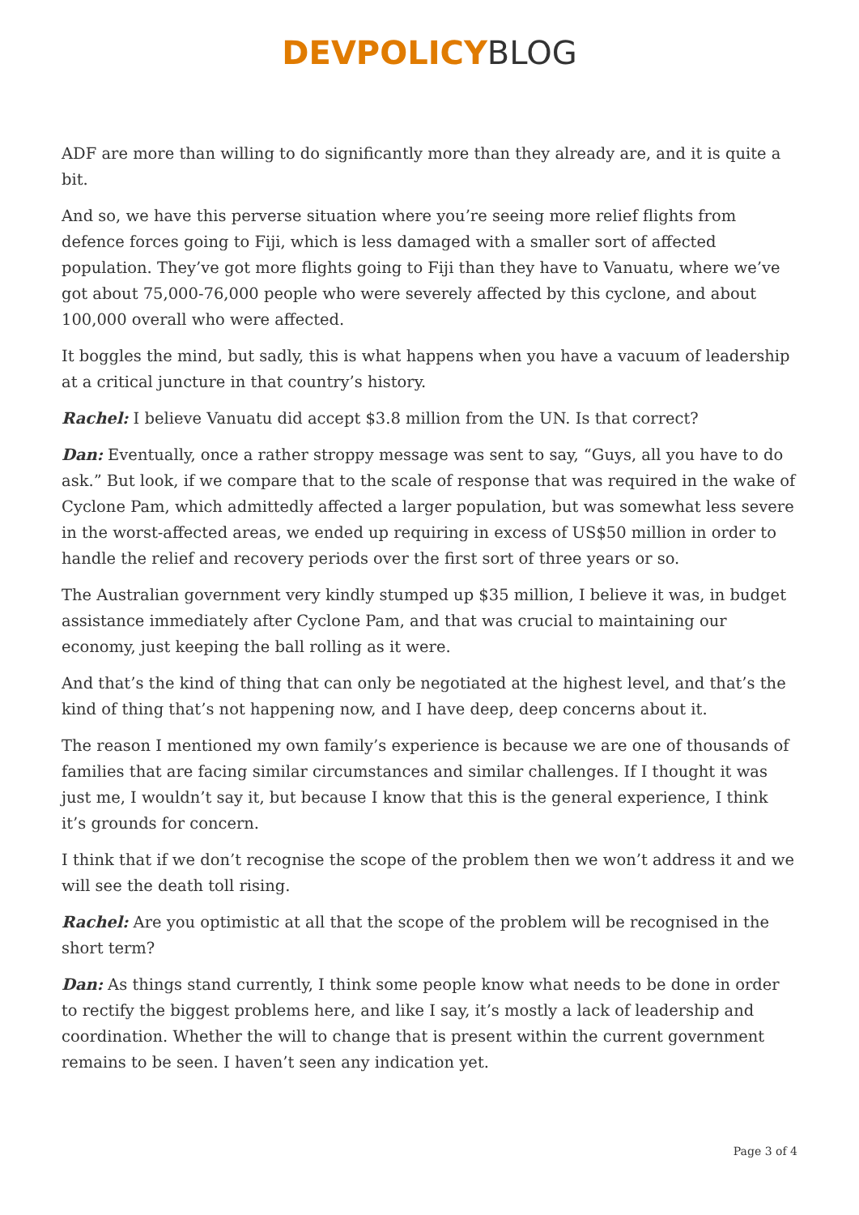DEVPOLICY BLOG
ADF are more than willing to do significantly more than they already are, and it is quite a bit.
And so, we have this perverse situation where you’re seeing more relief flights from defence forces going to Fiji, which is less damaged with a smaller sort of affected population. They’ve got more flights going to Fiji than they have to Vanuatu, where we’ve got about 75,000-76,000 people who were severely affected by this cyclone, and about 100,000 overall who were affected.
It boggles the mind, but sadly, this is what happens when you have a vacuum of leadership at a critical juncture in that country’s history.
Rachel: I believe Vanuatu did accept $3.8 million from the UN. Is that correct?
Dan: Eventually, once a rather stroppy message was sent to say, “Guys, all you have to do ask.” But look, if we compare that to the scale of response that was required in the wake of Cyclone Pam, which admittedly affected a larger population, but was somewhat less severe in the worst-affected areas, we ended up requiring in excess of US$50 million in order to handle the relief and recovery periods over the first sort of three years or so.
The Australian government very kindly stumped up $35 million, I believe it was, in budget assistance immediately after Cyclone Pam, and that was crucial to maintaining our economy, just keeping the ball rolling as it were.
And that’s the kind of thing that can only be negotiated at the highest level, and that’s the kind of thing that’s not happening now, and I have deep, deep concerns about it.
The reason I mentioned my own family’s experience is because we are one of thousands of families that are facing similar circumstances and similar challenges. If I thought it was just me, I wouldn’t say it, but because I know that this is the general experience, I think it’s grounds for concern.
I think that if we don’t recognise the scope of the problem then we won’t address it and we will see the death toll rising.
Rachel: Are you optimistic at all that the scope of the problem will be recognised in the short term?
Dan: As things stand currently, I think some people know what needs to be done in order to rectify the biggest problems here, and like I say, it’s mostly a lack of leadership and coordination. Whether the will to change that is present within the current government remains to be seen. I haven’t seen any indication yet.
Page 3 of 4